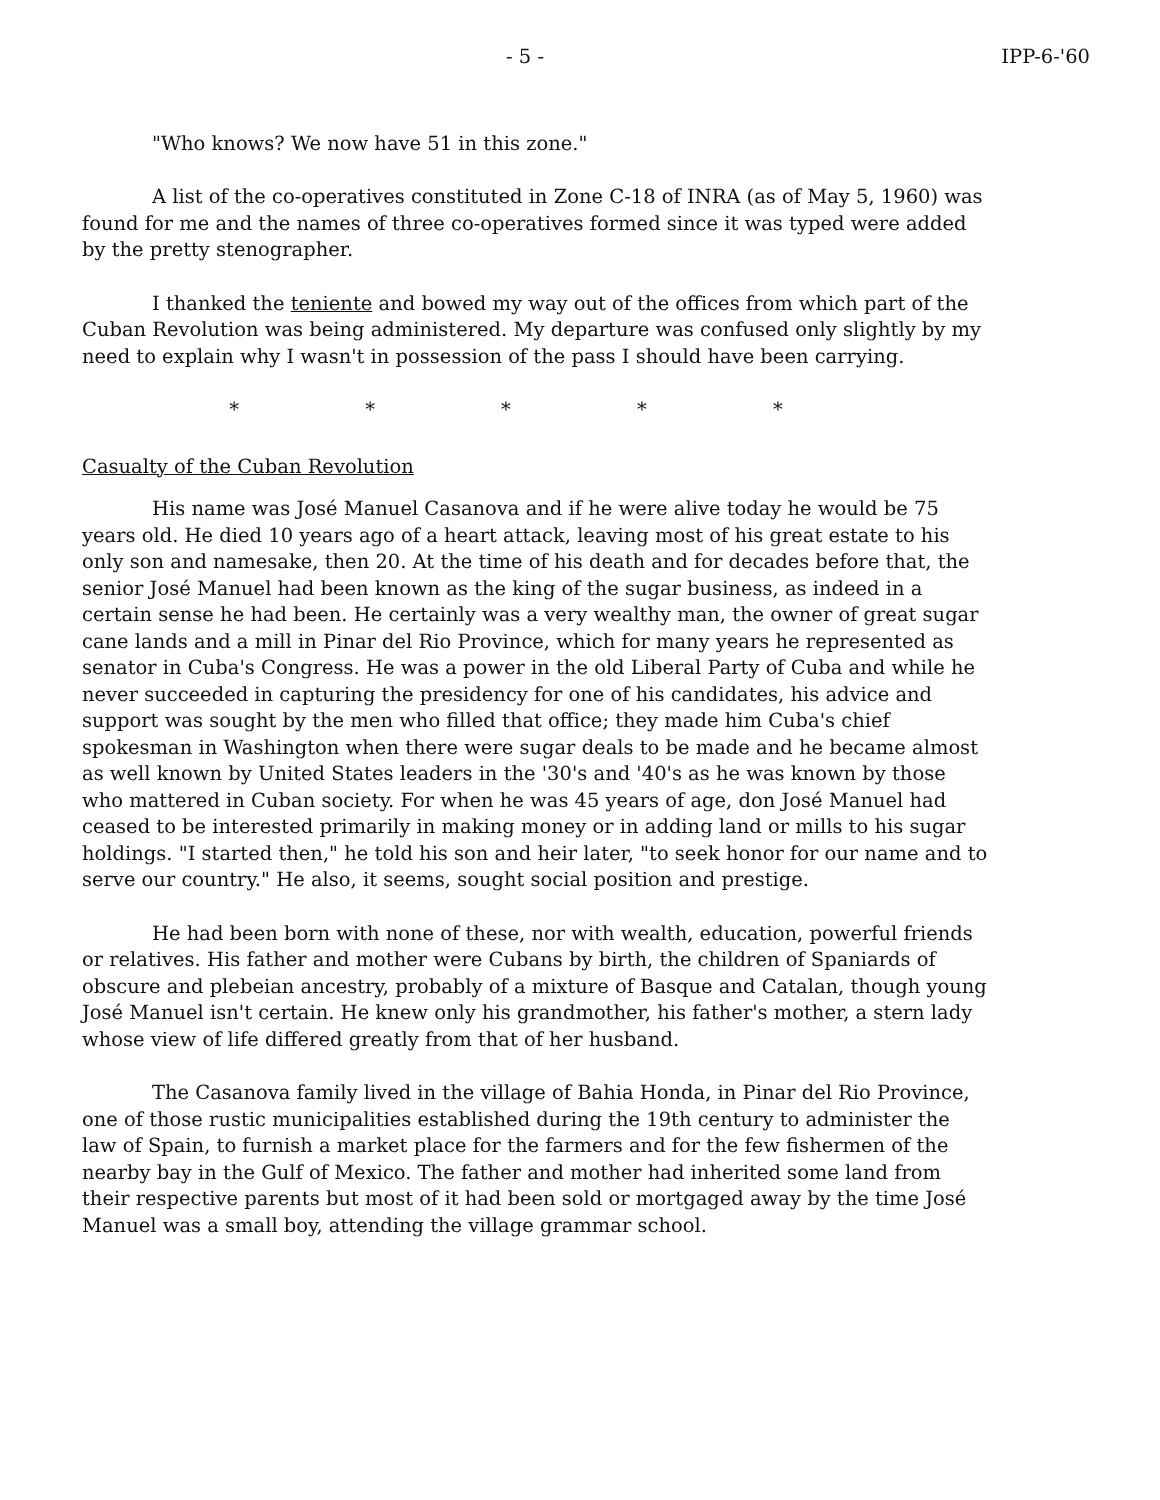- 5 - IPP-6-'60
"Who knows? We now have 51 in this zone."
A list of the co-operatives constituted in Zone C-18 of INRA (as of May 5, 1960) was found for me and the names of three co-operatives formed since it was typed were added by the pretty stenographer.
I thanked the teniente and bowed my way out of the offices from which part of the Cuban Revolution was being administered. My departure was confused only slightly by my need to explain why I wasn't in possession of the pass I should have been carrying.
* * * * *
Casualty of the Cuban Revolution
His name was José Manuel Casanova and if he were alive today he would be 75 years old. He died 10 years ago of a heart attack, leaving most of his great estate to his only son and namesake, then 20. At the time of his death and for decades before that, the senior José Manuel had been known as the king of the sugar business, as indeed in a certain sense he had been. He certainly was a very wealthy man, the owner of great sugar cane lands and a mill in Pinar del Rio Province, which for many years he represented as senator in Cuba's Congress. He was a power in the old Liberal Party of Cuba and while he never succeeded in capturing the presidency for one of his candidates, his advice and support was sought by the men who filled that office; they made him Cuba's chief spokesman in Washington when there were sugar deals to be made and he became almost as well known by United States leaders in the '30's and '40's as he was known by those who mattered in Cuban society. For when he was 45 years of age, don José Manuel had ceased to be interested primarily in making money or in adding land or mills to his sugar holdings. "I started then," he told his son and heir later, "to seek honor for our name and to serve our country." He also, it seems, sought social position and prestige.
He had been born with none of these, nor with wealth, education, powerful friends or relatives. His father and mother were Cubans by birth, the children of Spaniards of obscure and plebeian ancestry, probably of a mixture of Basque and Catalan, though young José Manuel isn't certain. He knew only his grandmother, his father's mother, a stern lady whose view of life differed greatly from that of her husband.
The Casanova family lived in the village of Bahia Honda, in Pinar del Rio Province, one of those rustic municipalities established during the 19th century to administer the law of Spain, to furnish a market place for the farmers and for the few fishermen of the nearby bay in the Gulf of Mexico. The father and mother had inherited some land from their respective parents but most of it had been sold or mortgaged away by the time José Manuel was a small boy, attending the village grammar school.